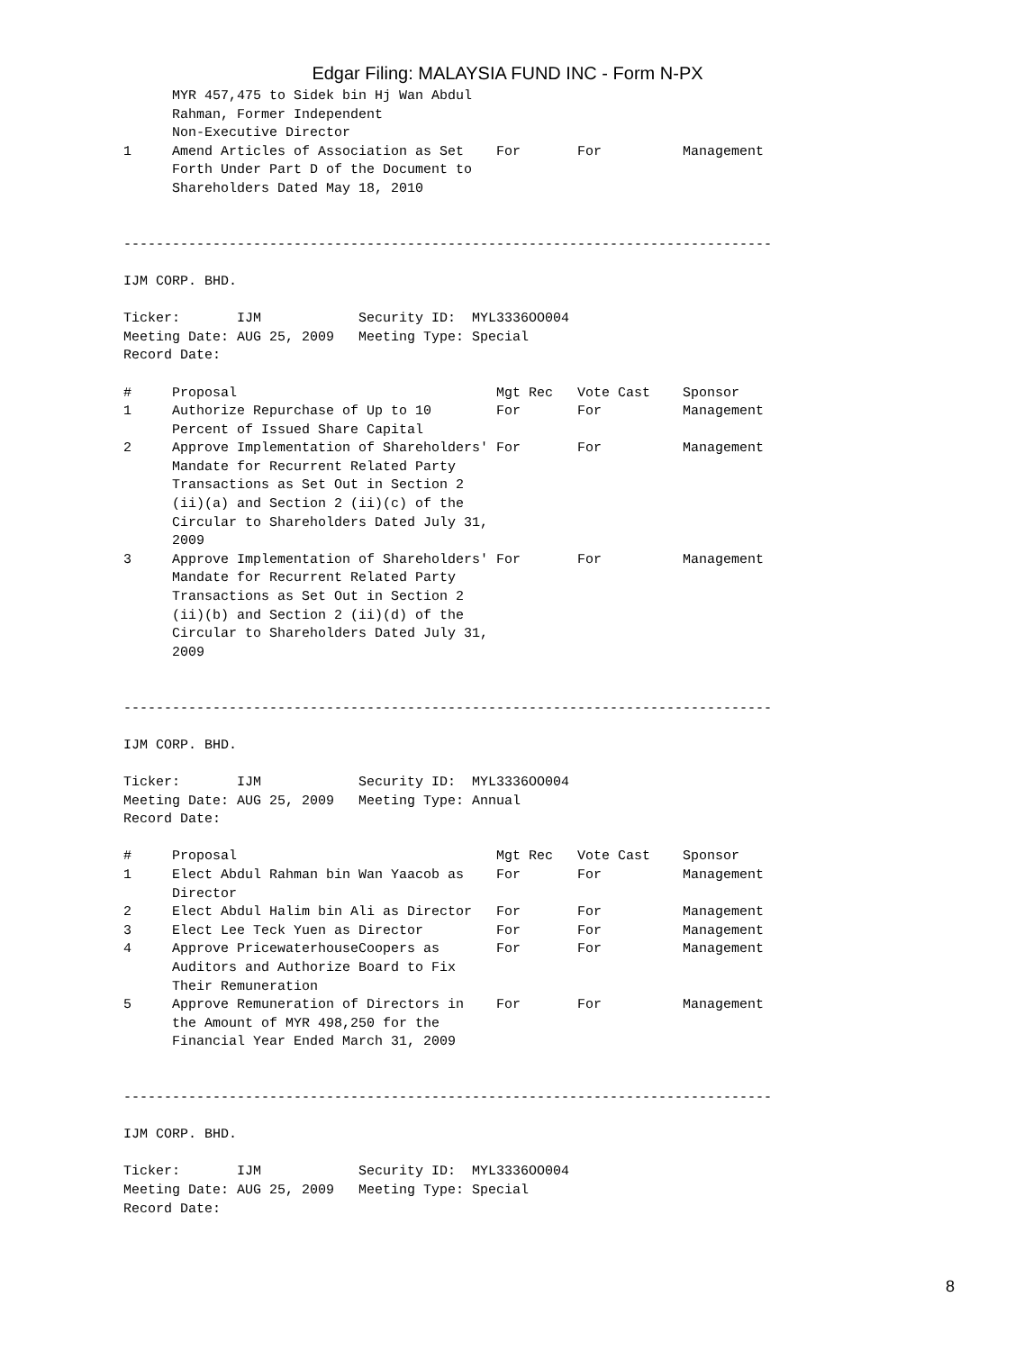Edgar Filing: MALAYSIA FUND INC - Form N-PX
      MYR 457,475 to Sidek bin Hj Wan Abdul
      Rahman, Former Independent
      Non-Executive Director
1     Amend Articles of Association as Set    For       For          Management
      Forth Under Part D of the Document to
      Shareholders Dated May 18, 2010


--------------------------------------------------------------------------------

IJM CORP. BHD.

Ticker:       IJM            Security ID:  MYL3336OO004
Meeting Date: AUG 25, 2009   Meeting Type: Special
Record Date:

#     Proposal                                Mgt Rec   Vote Cast    Sponsor
1     Authorize Repurchase of Up to 10        For       For          Management
      Percent of Issued Share Capital
2     Approve Implementation of Shareholders' For       For          Management
      Mandate for Recurrent Related Party
      Transactions as Set Out in Section 2
      (ii)(a) and Section 2 (ii)(c) of the
      Circular to Shareholders Dated July 31,
      2009
3     Approve Implementation of Shareholders' For       For          Management
      Mandate for Recurrent Related Party
      Transactions as Set Out in Section 2
      (ii)(b) and Section 2 (ii)(d) of the
      Circular to Shareholders Dated July 31,
      2009


--------------------------------------------------------------------------------

IJM CORP. BHD.

Ticker:       IJM            Security ID:  MYL3336OO004
Meeting Date: AUG 25, 2009   Meeting Type: Annual
Record Date:

#     Proposal                                Mgt Rec   Vote Cast    Sponsor
1     Elect Abdul Rahman bin Wan Yaacob as    For       For          Management
      Director
2     Elect Abdul Halim bin Ali as Director   For       For          Management
3     Elect Lee Teck Yuen as Director         For       For          Management
4     Approve PricewaterhouseCoopers as       For       For          Management
      Auditors and Authorize Board to Fix
      Their Remuneration
5     Approve Remuneration of Directors in    For       For          Management
      the Amount of MYR 498,250 for the
      Financial Year Ended March 31, 2009


--------------------------------------------------------------------------------

IJM CORP. BHD.

Ticker:       IJM            Security ID:  MYL3336OO004
Meeting Date: AUG 25, 2009   Meeting Type: Special
Record Date:
8